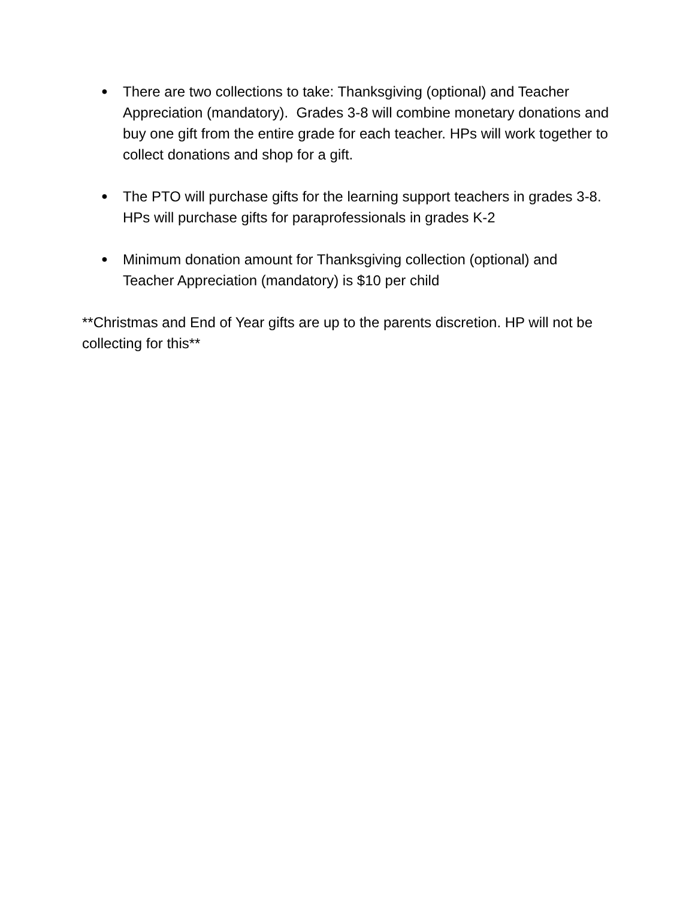●
There are two collections to take: Thanksgiving (optional) and Teacher Appreciation (mandatory). Grades 3-8 will combine monetary donations and buy one gift from the entire grade for each teacher. HPs will work together to collect donations and shop for a gift.
●
The PTO will purchase gifts for the learning support teachers in grades 3-8. HPs will purchase gifts for paraprofessionals in grades K-2
●
Minimum donation amount for Thanksgiving collection (optional) and Teacher Appreciation (mandatory) is $10 per child
**Christmas and End of Year gifts are up to the parents discretion. HP will not be collecting for this**